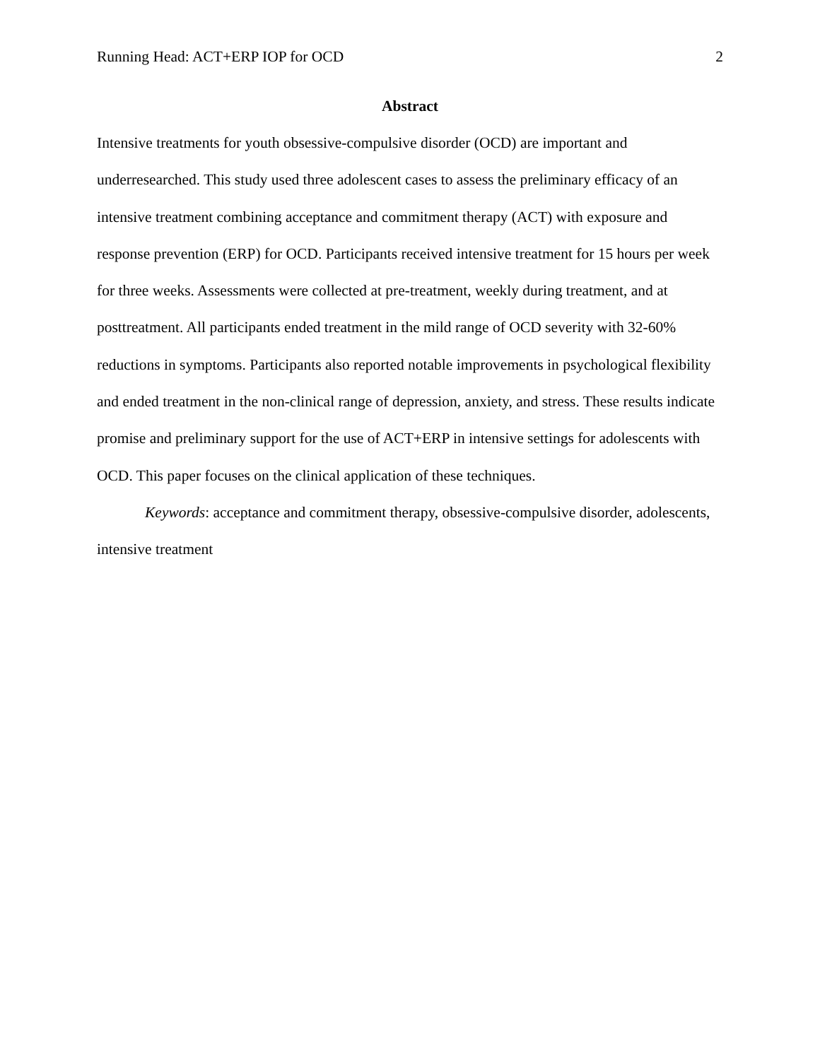Running Head: ACT+ERP IOP for OCD 2
Abstract
Intensive treatments for youth obsessive-compulsive disorder (OCD) are important and underresearched. This study used three adolescent cases to assess the preliminary efficacy of an intensive treatment combining acceptance and commitment therapy (ACT) with exposure and response prevention (ERP) for OCD. Participants received intensive treatment for 15 hours per week for three weeks. Assessments were collected at pre-treatment, weekly during treatment, and at posttreatment. All participants ended treatment in the mild range of OCD severity with 32-60% reductions in symptoms. Participants also reported notable improvements in psychological flexibility and ended treatment in the non-clinical range of depression, anxiety, and stress. These results indicate promise and preliminary support for the use of ACT+ERP in intensive settings for adolescents with OCD. This paper focuses on the clinical application of these techniques.
Keywords: acceptance and commitment therapy, obsessive-compulsive disorder, adolescents, intensive treatment